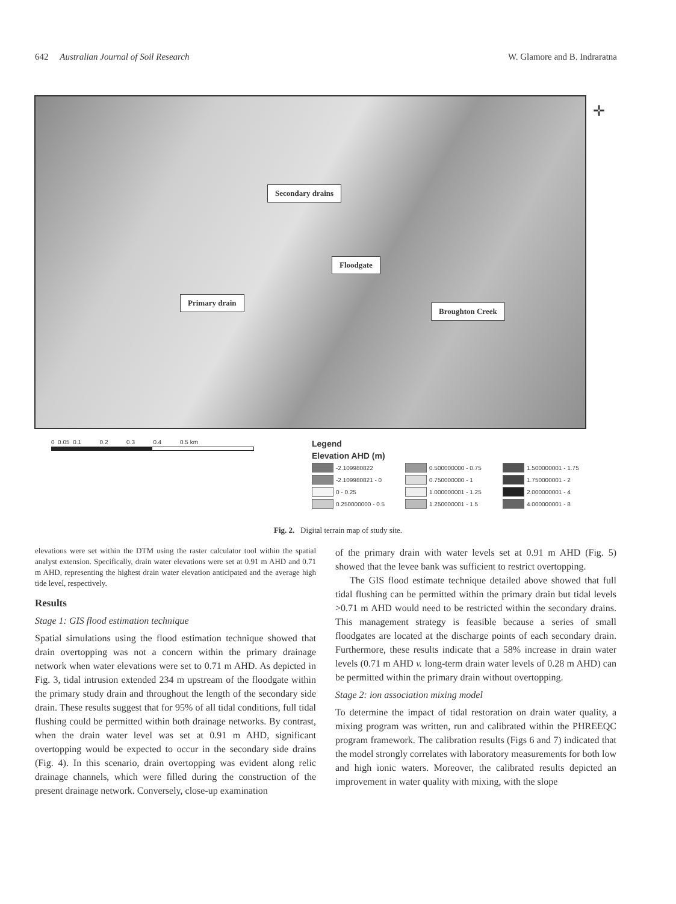642 Australian Journal of Soil Research W. Glamore and B. Indraratna
Secondary drains
Floodgate
Primary drain
Broughton Creek
✛
0 0.05 0.1 0.2 0.3 0.4 0.5 km
Legend
Elevation AHD (m)
-2.109980822 0.500000000 - 0.75 1.500000001 - 1.75 -2.109980821 - 0 0.750000000 - 1 1.750000001 - 2 0 - 0.25 1.000000001 - 1.25 2.000000001 - 4 0.250000000 - 0.5 1.250000001 - 1.5 4.000000001 - 8
Fig. 2. Digital terrain map of study site.
elevations were set within the DTM using the raster calculator tool within the spatial analyst extension. Specifically, drain water elevations were set at 0.91 m AHD and 0.71 m AHD, representing the highest drain water elevation anticipated and the average high tide level, respectively.
Results
Stage 1: GIS flood estimation technique
Spatial simulations using the flood estimation technique showed that drain overtopping was not a concern within the primary drainage network when water elevations were set to 0.71 m AHD. As depicted in Fig. 3, tidal intrusion extended 234 m upstream of the floodgate within the primary study drain and throughout the length of the secondary side drain. These results suggest that for 95% of all tidal conditions, full tidal flushing could be permitted within both drainage networks. By contrast, when the drain water level was set at 0.91 m AHD, significant overtopping would be expected to occur in the secondary side drains (Fig. 4). In this scenario, drain overtopping was evident along relic drainage channels, which were filled during the construction of the present drainage network. Conversely, close-up examination
of the primary drain with water levels set at 0.91 m AHD (Fig. 5) showed that the levee bank was sufficient to restrict overtopping.
The GIS flood estimate technique detailed above showed that full tidal flushing can be permitted within the primary drain but tidal levels >0.71 m AHD would need to be restricted within the secondary drains. This management strategy is feasible because a series of small floodgates are located at the discharge points of each secondary drain. Furthermore, these results indicate that a 58% increase in drain water levels (0.71 m AHD v. long-term drain water levels of 0.28 m AHD) can be permitted within the primary drain without overtopping.
Stage 2: ion association mixing model
To determine the impact of tidal restoration on drain water quality, a mixing program was written, run and calibrated within the PHREEQC program framework. The calibration results (Figs 6 and 7) indicated that the model strongly correlates with laboratory measurements for both low and high ionic waters. Moreover, the calibrated results depicted an improvement in water quality with mixing, with the slope